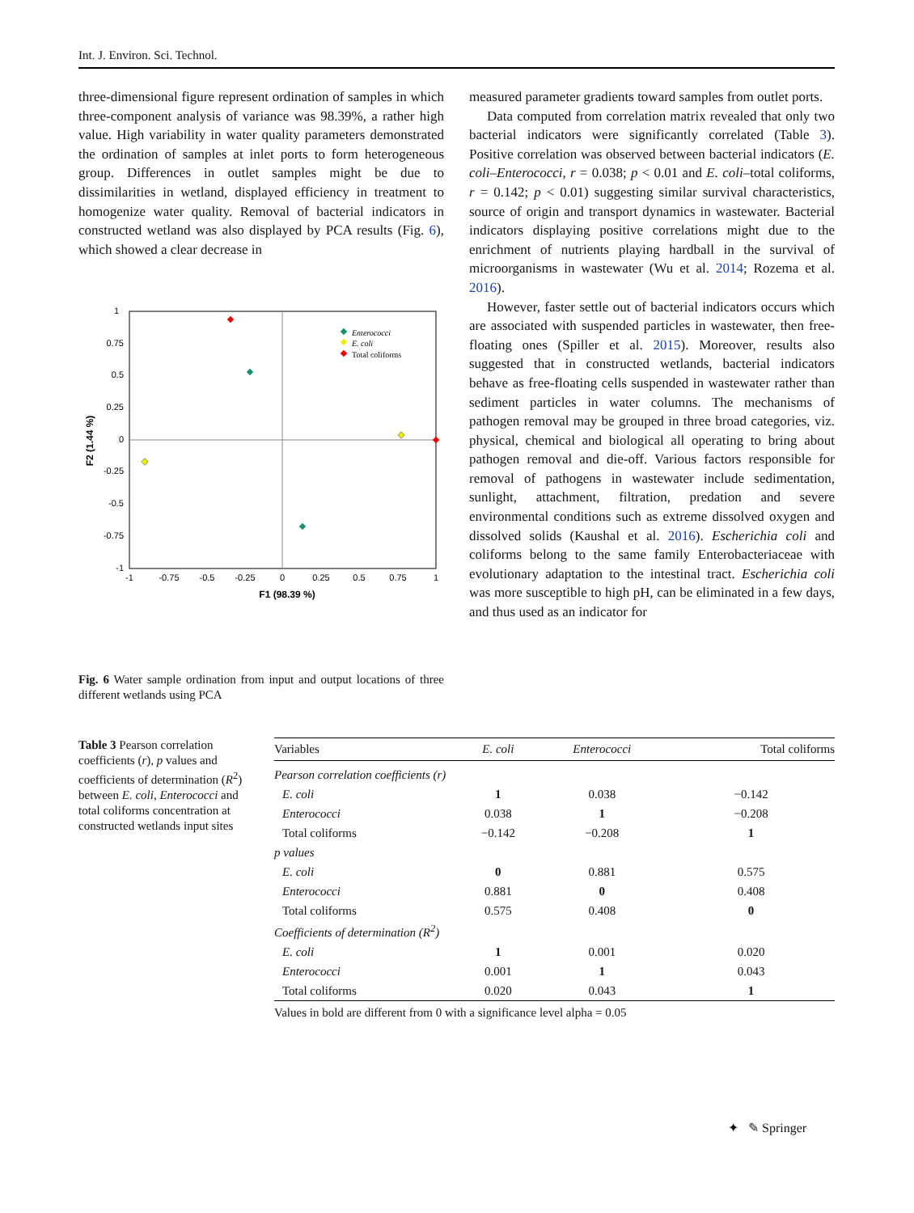Int. J. Environ. Sci. Technol.
three-dimensional figure represent ordination of samples in which three-component analysis of variance was 98.39%, a rather high value. High variability in water quality parameters demonstrated the ordination of samples at inlet ports to form heterogeneous group. Differences in outlet samples might be due to dissimilarities in wetland, displayed efficiency in treatment to homogenize water quality. Removal of bacterial indicators in constructed wetland was also displayed by PCA results (Fig. 6), which showed a clear decrease in
1
0.75
0.5
0.25
0
-0.25
-0.5
-0.75
-1
-1
-0.75
-0.5
-0.25
0
0.25
0.5
0.75
1
F1 (98.39 %)
F2 (1.44 %)
Enterococci
E. coli
Total coliforms
Fig. 6 Water sample ordination from input and output locations of three different wetlands using PCA
measured parameter gradients toward samples from outlet ports.
Data computed from correlation matrix revealed that only two bacterial indicators were significantly correlated (Table 3). Positive correlation was observed between bacterial indicators (E. coli–Enterococci, r = 0.038; p < 0.01 and E. coli–total coliforms, r = 0.142; p < 0.01) suggesting similar survival characteristics, source of origin and transport dynamics in wastewater. Bacterial indicators displaying positive correlations might due to the enrichment of nutrients playing hardball in the survival of microorganisms in wastewater (Wu et al. 2014; Rozema et al. 2016).
However, faster settle out of bacterial indicators occurs which are associated with suspended particles in wastewater, then free-floating ones (Spiller et al. 2015). Moreover, results also suggested that in constructed wetlands, bacterial indicators behave as free-floating cells suspended in wastewater rather than sediment particles in water columns. The mechanisms of pathogen removal may be grouped in three broad categories, viz. physical, chemical and biological all operating to bring about pathogen removal and die-off. Various factors responsible for removal of pathogens in wastewater include sedimentation, sunlight, attachment, filtration, predation and severe environmental conditions such as extreme dissolved oxygen and dissolved solids (Kaushal et al. 2016). Escherichia coli and coliforms belong to the same family Enterobacteriaceae with evolutionary adaptation to the intestinal tract. Escherichia coli was more susceptible to high pH, can be eliminated in a few days, and thus used as an indicator for
Table 3 Pearson correlation coefficients (r), p values and coefficients of determination (R<sup>2</sup>) between E. coli, Enterococci and total coliforms concentration at constructed wetlands input sites
| Variables | E. coli | Enterococci | Total coliforms |
| --- | --- | --- | --- |
| Pearson correlation coefficients (r) | | | |
| E. coli | 1 | 0.038 | −0.142 |
| Enterococci | 0.038 | 1 | −0.208 |
| Total coliforms | −0.142 | −0.208 | 1 |
| p values | | | |
| E. coli | 0 | 0.881 | 0.575 |
| Enterococci | 0.881 | 0 | 0.408 |
| Total coliforms | 0.575 | 0.408 | 0 |
| Coefficients of determination (R<sup>2</sup>) | | | |
| E. coli | 1 | 0.001 | 0.020 |
| Enterococci | 0.001 | 1 | 0.043 |
| Total coliforms | 0.020 | 0.043 | 1 |
Values in bold are different from 0 with a significance level alpha = 0.05
✦ ✎ Springer